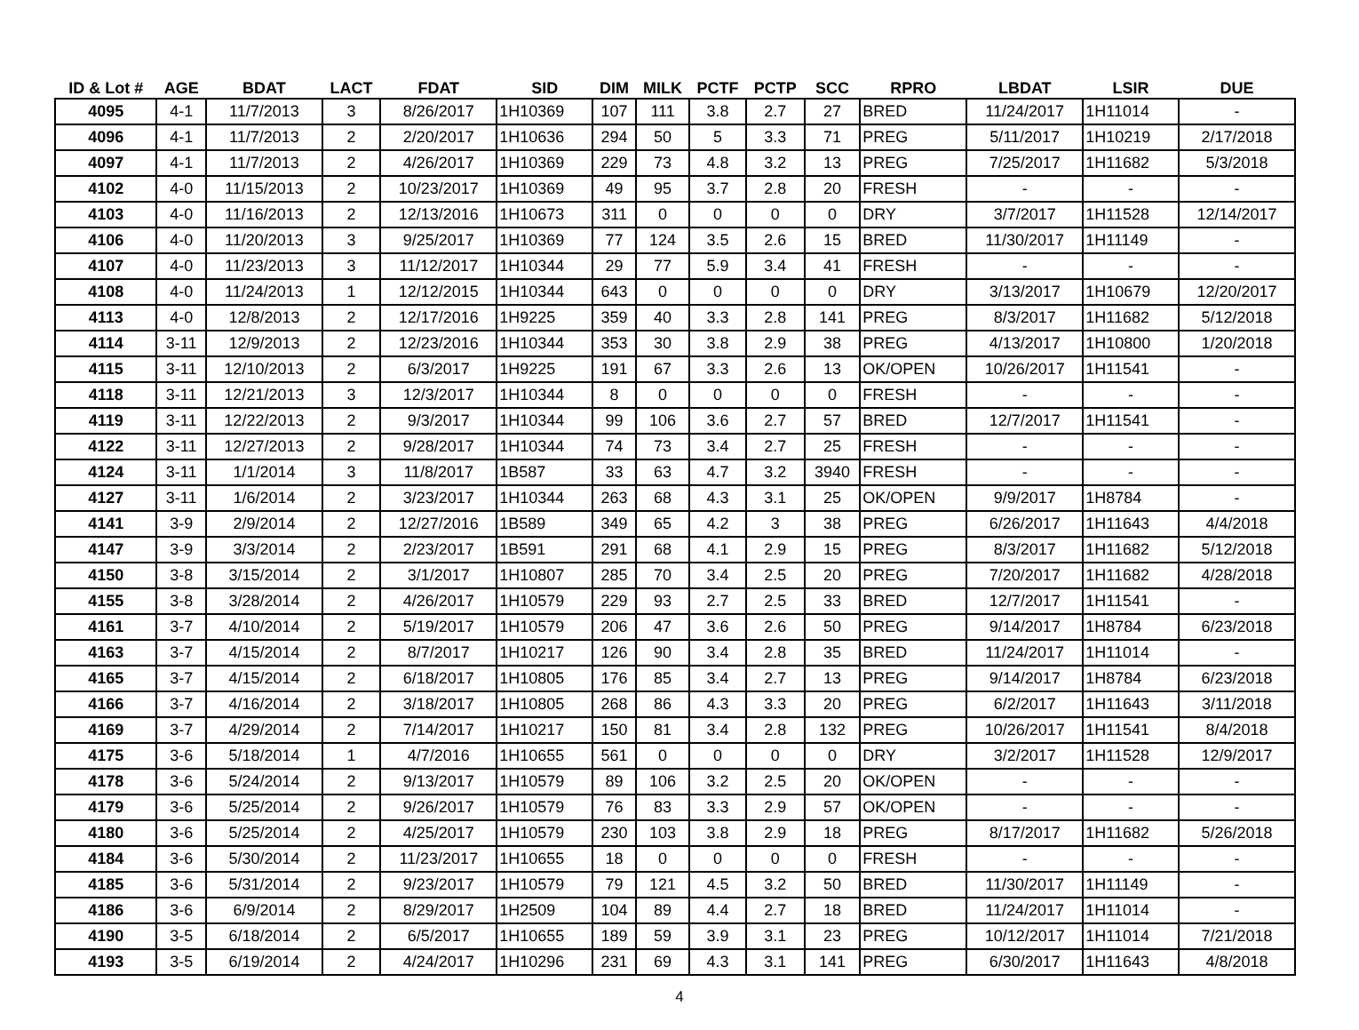| ID & Lot # | AGE | BDAT | LACT | FDAT | SID | DIM | MILK | PCTF | PCTP | SCC | RPRO | LBDAT | LSIR | DUE |
| --- | --- | --- | --- | --- | --- | --- | --- | --- | --- | --- | --- | --- | --- | --- |
| 4095 | 4-1 | 11/7/2013 | 3 | 8/26/2017 | 1H10369 | 107 | 111 | 3.8 | 2.7 | 27 | BRED | 11/24/2017 | 1H11014 | - |
| 4096 | 4-1 | 11/7/2013 | 2 | 2/20/2017 | 1H10636 | 294 | 50 | 5 | 3.3 | 71 | PREG | 5/11/2017 | 1H10219 | 2/17/2018 |
| 4097 | 4-1 | 11/7/2013 | 2 | 4/26/2017 | 1H10369 | 229 | 73 | 4.8 | 3.2 | 13 | PREG | 7/25/2017 | 1H11682 | 5/3/2018 |
| 4102 | 4-0 | 11/15/2013 | 2 | 10/23/2017 | 1H10369 | 49 | 95 | 3.7 | 2.8 | 20 | FRESH | - | - | - |
| 4103 | 4-0 | 11/16/2013 | 2 | 12/13/2016 | 1H10673 | 311 | 0 | 0 | 0 | 0 | DRY | 3/7/2017 | 1H11528 | 12/14/2017 |
| 4106 | 4-0 | 11/20/2013 | 3 | 9/25/2017 | 1H10369 | 77 | 124 | 3.5 | 2.6 | 15 | BRED | 11/30/2017 | 1H11149 | - |
| 4107 | 4-0 | 11/23/2013 | 3 | 11/12/2017 | 1H10344 | 29 | 77 | 5.9 | 3.4 | 41 | FRESH | - | - | - |
| 4108 | 4-0 | 11/24/2013 | 1 | 12/12/2015 | 1H10344 | 643 | 0 | 0 | 0 | 0 | DRY | 3/13/2017 | 1H10679 | 12/20/2017 |
| 4113 | 4-0 | 12/8/2013 | 2 | 12/17/2016 | 1H9225 | 359 | 40 | 3.3 | 2.8 | 141 | PREG | 8/3/2017 | 1H11682 | 5/12/2018 |
| 4114 | 3-11 | 12/9/2013 | 2 | 12/23/2016 | 1H10344 | 353 | 30 | 3.8 | 2.9 | 38 | PREG | 4/13/2017 | 1H10800 | 1/20/2018 |
| 4115 | 3-11 | 12/10/2013 | 2 | 6/3/2017 | 1H9225 | 191 | 67 | 3.3 | 2.6 | 13 | OK/OPEN | 10/26/2017 | 1H11541 | - |
| 4118 | 3-11 | 12/21/2013 | 3 | 12/3/2017 | 1H10344 | 8 | 0 | 0 | 0 | 0 | FRESH | - | - | - |
| 4119 | 3-11 | 12/22/2013 | 2 | 9/3/2017 | 1H10344 | 99 | 106 | 3.6 | 2.7 | 57 | BRED | 12/7/2017 | 1H11541 | - |
| 4122 | 3-11 | 12/27/2013 | 2 | 9/28/2017 | 1H10344 | 74 | 73 | 3.4 | 2.7 | 25 | FRESH | - | - | - |
| 4124 | 3-11 | 1/1/2014 | 3 | 11/8/2017 | 1B587 | 33 | 63 | 4.7 | 3.2 | 3940 | FRESH | - | - | - |
| 4127 | 3-11 | 1/6/2014 | 2 | 3/23/2017 | 1H10344 | 263 | 68 | 4.3 | 3.1 | 25 | OK/OPEN | 9/9/2017 | 1H8784 | - |
| 4141 | 3-9 | 2/9/2014 | 2 | 12/27/2016 | 1B589 | 349 | 65 | 4.2 | 3 | 38 | PREG | 6/26/2017 | 1H11643 | 4/4/2018 |
| 4147 | 3-9 | 3/3/2014 | 2 | 2/23/2017 | 1B591 | 291 | 68 | 4.1 | 2.9 | 15 | PREG | 8/3/2017 | 1H11682 | 5/12/2018 |
| 4150 | 3-8 | 3/15/2014 | 2 | 3/1/2017 | 1H10807 | 285 | 70 | 3.4 | 2.5 | 20 | PREG | 7/20/2017 | 1H11682 | 4/28/2018 |
| 4155 | 3-8 | 3/28/2014 | 2 | 4/26/2017 | 1H10579 | 229 | 93 | 2.7 | 2.5 | 33 | BRED | 12/7/2017 | 1H11541 | - |
| 4161 | 3-7 | 4/10/2014 | 2 | 5/19/2017 | 1H10579 | 206 | 47 | 3.6 | 2.6 | 50 | PREG | 9/14/2017 | 1H8784 | 6/23/2018 |
| 4163 | 3-7 | 4/15/2014 | 2 | 8/7/2017 | 1H10217 | 126 | 90 | 3.4 | 2.8 | 35 | BRED | 11/24/2017 | 1H11014 | - |
| 4165 | 3-7 | 4/15/2014 | 2 | 6/18/2017 | 1H10805 | 176 | 85 | 3.4 | 2.7 | 13 | PREG | 9/14/2017 | 1H8784 | 6/23/2018 |
| 4166 | 3-7 | 4/16/2014 | 2 | 3/18/2017 | 1H10805 | 268 | 86 | 4.3 | 3.3 | 20 | PREG | 6/2/2017 | 1H11643 | 3/11/2018 |
| 4169 | 3-7 | 4/29/2014 | 2 | 7/14/2017 | 1H10217 | 150 | 81 | 3.4 | 2.8 | 132 | PREG | 10/26/2017 | 1H11541 | 8/4/2018 |
| 4175 | 3-6 | 5/18/2014 | 1 | 4/7/2016 | 1H10655 | 561 | 0 | 0 | 0 | 0 | DRY | 3/2/2017 | 1H11528 | 12/9/2017 |
| 4178 | 3-6 | 5/24/2014 | 2 | 9/13/2017 | 1H10579 | 89 | 106 | 3.2 | 2.5 | 20 | OK/OPEN | - | - | - |
| 4179 | 3-6 | 5/25/2014 | 2 | 9/26/2017 | 1H10579 | 76 | 83 | 3.3 | 2.9 | 57 | OK/OPEN | - | - | - |
| 4180 | 3-6 | 5/25/2014 | 2 | 4/25/2017 | 1H10579 | 230 | 103 | 3.8 | 2.9 | 18 | PREG | 8/17/2017 | 1H11682 | 5/26/2018 |
| 4184 | 3-6 | 5/30/2014 | 2 | 11/23/2017 | 1H10655 | 18 | 0 | 0 | 0 | 0 | FRESH | - | - | - |
| 4185 | 3-6 | 5/31/2014 | 2 | 9/23/2017 | 1H10579 | 79 | 121 | 4.5 | 3.2 | 50 | BRED | 11/30/2017 | 1H11149 | - |
| 4186 | 3-6 | 6/9/2014 | 2 | 8/29/2017 | 1H2509 | 104 | 89 | 4.4 | 2.7 | 18 | BRED | 11/24/2017 | 1H11014 | - |
| 4190 | 3-5 | 6/18/2014 | 2 | 6/5/2017 | 1H10655 | 189 | 59 | 3.9 | 3.1 | 23 | PREG | 10/12/2017 | 1H11014 | 7/21/2018 |
| 4193 | 3-5 | 6/19/2014 | 2 | 4/24/2017 | 1H10296 | 231 | 69 | 4.3 | 3.1 | 141 | PREG | 6/30/2017 | 1H11643 | 4/8/2018 |
4